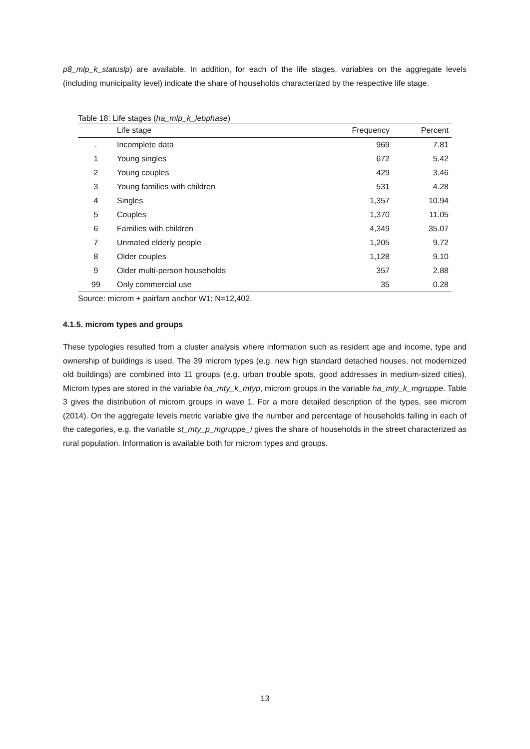p8_mlp_k_statuslp) are available. In addition, for each of the life stages, variables on the aggregate levels (including municipality level) indicate the share of households characterized by the respective life stage.
Table 18: Life stages (ha_mlp_k_lebphase)
| | Life stage | Frequency | Percent |
| --- | --- | --- | --- |
| . | Incomplete data | 969 | 7.81 |
| 1 | Young singles | 672 | 5.42 |
| 2 | Young couples | 429 | 3.46 |
| 3 | Young families with children | 531 | 4.28 |
| 4 | Singles | 1,357 | 10.94 |
| 5 | Couples | 1,370 | 11.05 |
| 6 | Families with children | 4,349 | 35.07 |
| 7 | Unmated elderly people | 1,205 | 9.72 |
| 8 | Older couples | 1,128 | 9.10 |
| 9 | Older multi-person households | 357 | 2.88 |
| 99 | Only commercial use | 35 | 0.28 |
Source: microm + pairfam anchor W1; N=12,402.
4.1.5. microm types and groups
These typologies resulted from a cluster analysis where information such as resident age and income, type and ownership of buildings is used. The 39 microm types (e.g. new high standard detached houses, not modernized old buildings) are combined into 11 groups (e.g. urban trouble spots, good addresses in medium-sized cities). Microm types are stored in the variable ha_mty_k_mtyp, microm groups in the variable ha_mty_k_mgruppe. Table 3 gives the distribution of microm groups in wave 1. For a more detailed description of the types, see microm (2014). On the aggregate levels metric variable give the number and percentage of households falling in each of the categories, e.g. the variable st_mty_p_mgruppe_i gives the share of households in the street characterized as rural population. Information is available both for microm types and groups.
13